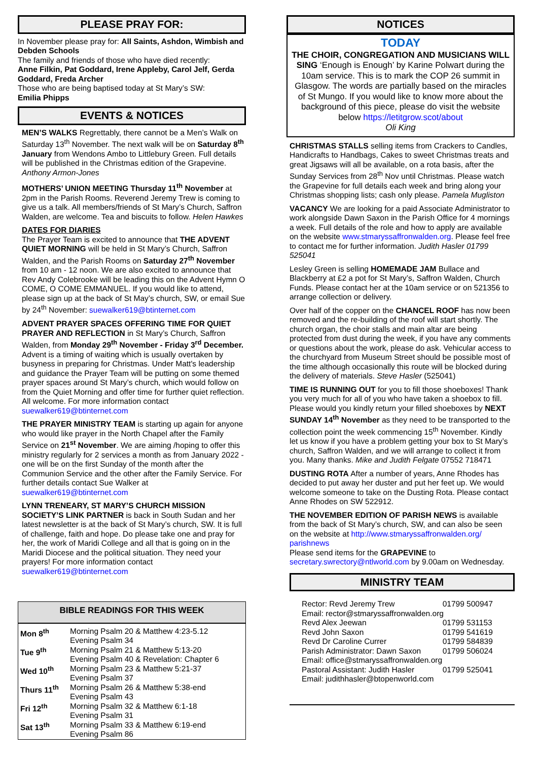PLEASE PRAY FOR:
In November please pray for: All Saints, Ashdon, Wimbish and Debden Schools
The family and friends of those who have died recently:
Anne Filkin, Pat Goddard, Irene Appleby, Carol Jelf, Gerda Goddard, Freda Archer
Those who are being baptised today at St Mary’s SW:
Emilia Phipps
EVENTS & NOTICES
MEN’S WALKS Regrettably, there cannot be a Men’s Walk on Saturday 13<sup>th</sup> November. The next walk will be on Saturday 8<sup>th</sup> January from Wendons Ambo to Littlebury Green. Full details will be published in the Christmas edition of the Grapevine. Anthony Armon-Jones
MOTHERS’ UNION MEETING Thursday 11<sup>th</sup> November at 2pm in the Parish Rooms. Reverend Jeremy Trew is coming to give us a talk. All members/friends of St Mary’s Church, Saffron Walden, are welcome. Tea and biscuits to follow. Helen Hawkes
DATES FOR DIARIES
The Prayer Team is excited to announce that THE ADVENT QUIET MORNING will be held in St Mary’s Church, Saffron Walden, and the Parish Rooms on Saturday 27<sup>th</sup> November from 10 am - 12 noon. We are also excited to announce that Rev Andy Colebrooke will be leading this on the Advent Hymn O COME, O COME EMMANUEL. If you would like to attend, please sign up at the back of St May’s church, SW, or email Sue by 24<sup>th</sup> November: suewalker619@btinternet.com
ADVENT PRAYER SPACES OFFERING TIME FOR QUIET PRAYER AND REFLECTION in St Mary’s Church, Saffron Walden, from Monday 29<sup>th</sup> November - Friday 3<sup>rd</sup> December. Advent is a timing of waiting which is usually overtaken by busyness in preparing for Christmas. Under Matt's leadership and guidance the Prayer Team will be putting on some themed prayer spaces around St Mary’s church, which would follow on from the Quiet Morning and offer time for further quiet reflection. All welcome. For more information contact suewalker619@btinternet.com
THE PRAYER MINISTRY TEAM is starting up again for anyone who would like prayer in the North Chapel after the Family Service on 21<sup>st</sup> November. We are aiming /hoping to offer this ministry regularly for 2 services a month as from January 2022 - one will be on the first Sunday of the month after the Communion Service and the other after the Family Service. For further details contact Sue Walker at suewalker619@btinternet.com
LYNN TRENEARY, ST MARY’S CHURCH MISSION SOCIETY’S LINK PARTNER is back in South Sudan and her latest newsletter is at the back of St Mary’s church, SW. It is full of challenge, faith and hope. Do please take one and pray for her, the work of Maridi College and all that is going on in the Maridi Diocese and the political situation. They need your prayers! For more information contact suewalker619@btinternet.com
BIBLE READINGS FOR THIS WEEK
| Mon 8<sup>th</sup> | Morning Psalm 20 & Matthew 4:23-5.12 Evening Psalm 34 |
| Tue 9<sup>th</sup> | Morning Psalm 21 & Matthew 5:13-20 Evening Psalm 40 & Revelation: Chapter 6 |
| Wed 10<sup>th</sup> | Morning Psalm 23 & Matthew 5:21-37 Evening Psalm 37 |
| Thurs 11<sup>th</sup> | Morning Psalm 26 & Matthew 5:38-end Evening Psalm 43 |
| Fri 12<sup>th</sup> | Morning Psalm 32 & Matthew 6:1-18 Evening Psalm 31 |
| Sat 13<sup>th</sup> | Morning Psalm 33 & Matthew 6:19-end Evening Psalm 86 |
NOTICES
TODAY
THE CHOIR, CONGREGATION AND MUSICIANS WILL SING ‘Enough is Enough’ by Karine Polwart during the 10am service. This is to mark the COP 26 summit in Glasgow. The words are partially based on the miracles of St Mungo. If you would like to know more about the background of this piece, please do visit the website below https://letitgrow.scot/about
Oli King
CHRISTMAS STALLS selling items from Crackers to Candles, Handicrafts to Handbags, Cakes to sweet Christmas treats and great Jigsaws will all be available, on a rota basis, after the Sunday Services from 28<sup>th</sup> Nov until Christmas. Please watch the Grapevine for full details each week and bring along your Christmas shopping lists; cash only please. Pamela Mugliston
VACANCY We are looking for a paid Associate Administrator to work alongside Dawn Saxon in the Parish Office for 4 mornings a week. Full details of the role and how to apply are available on the website www.stmaryssaffronwalden.org. Please feel free to contact me for further information. Judith Hasler 01799 525041
Lesley Green is selling HOMEMADE JAM Bullace and Blackberry at £2 a pot for St Mary’s, Saffron Walden, Church Funds. Please contact her at the 10am service or on 521356 to arrange collection or delivery.
Over half of the copper on the CHANCEL ROOF has now been removed and the re-building of the roof will start shortly. The church organ, the choir stalls and main altar are being protected from dust during the week, if you have any comments or questions about the work, please do ask. Vehicular access to the churchyard from Museum Street should be possible most of the time although occasionally this route will be blocked during the delivery of materials. Steve Hasler (525041)
TIME IS RUNNING OUT for you to fill those shoeboxes! Thank you very much for all of you who have taken a shoebox to fill. Please would you kindly return your filled shoeboxes by NEXT SUNDAY 14<sup>th</sup> November as they need to be transported to the collection point the week commencing 15<sup>th</sup> November. Kindly let us know if you have a problem getting your box to St Mary’s church, Saffron Walden, and we will arrange to collect it from you. Many thanks. Mike and Judith Felgate 07552 718471
DUSTING ROTA After a number of years, Anne Rhodes has decided to put away her duster and put her feet up. We would welcome someone to take on the Dusting Rota. Please contact Anne Rhodes on SW 522912.
THE NOVEMBER EDITION OF PARISH NEWS is available from the back of St Mary’s church, SW, and can also be seen on the website at http://www.stmaryssaffronwalden.org/ parishnews
Please send items for the GRAPEVINE to secretary.swrectory@ntlworld.com by 9.00am on Wednesday.
MINISTRY TEAM
| Rector: Revd Jeremy Trew | 01799 500947 |
| Email: rector@stmaryssaffronwalden.org | |
| Revd Alex Jeewan | 01799 531153 |
| Revd John Saxon | 01799 541619 |
| Revd Dr Caroline Currer | 01799 584839 |
| Parish Administrator: Dawn Saxon | 01799 506024 |
| Email: office@stmaryssaffronwalden.org | |
| Pastoral Assistant: Judith Hasler | 01799 525041 |
| Email: judithhasler@btopenworld.com | |